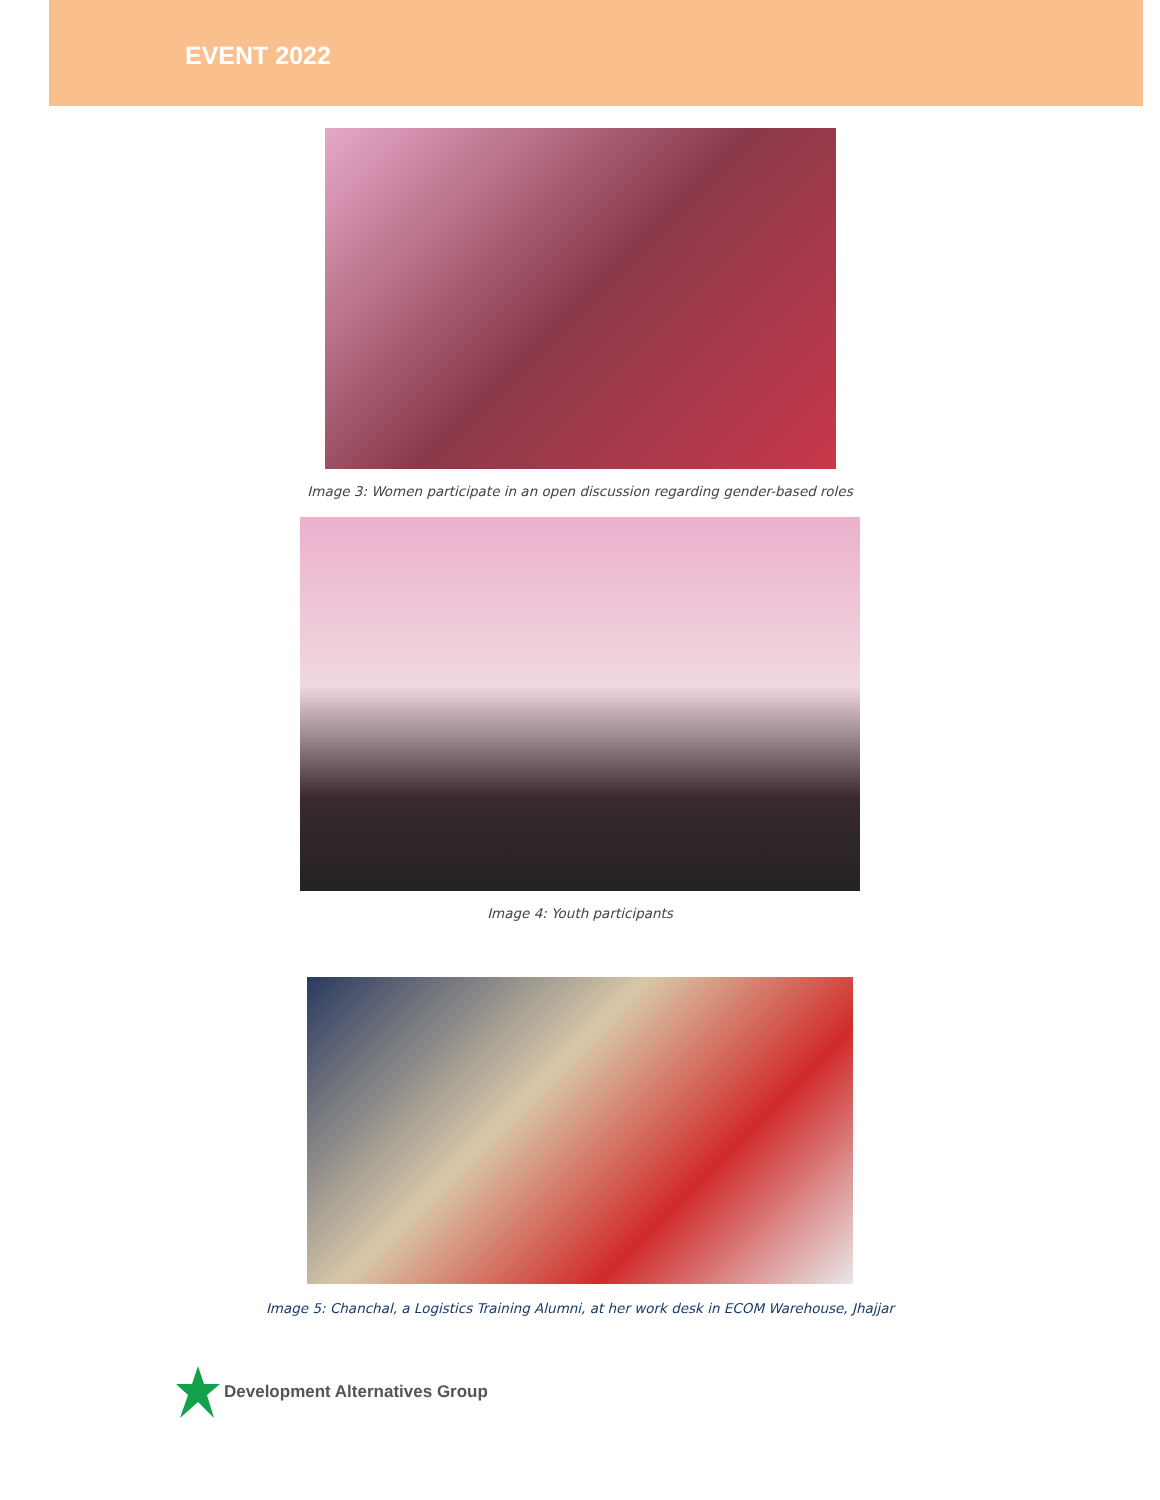EVENT 2022
Image 3: Women participate in an open discussion regarding gender-based roles
Image 4: Youth participants
Image 5: Chanchal, a Logistics Training Alumni, at her work desk in ECOM Warehouse, Jhajjar
Development Alternatives Group